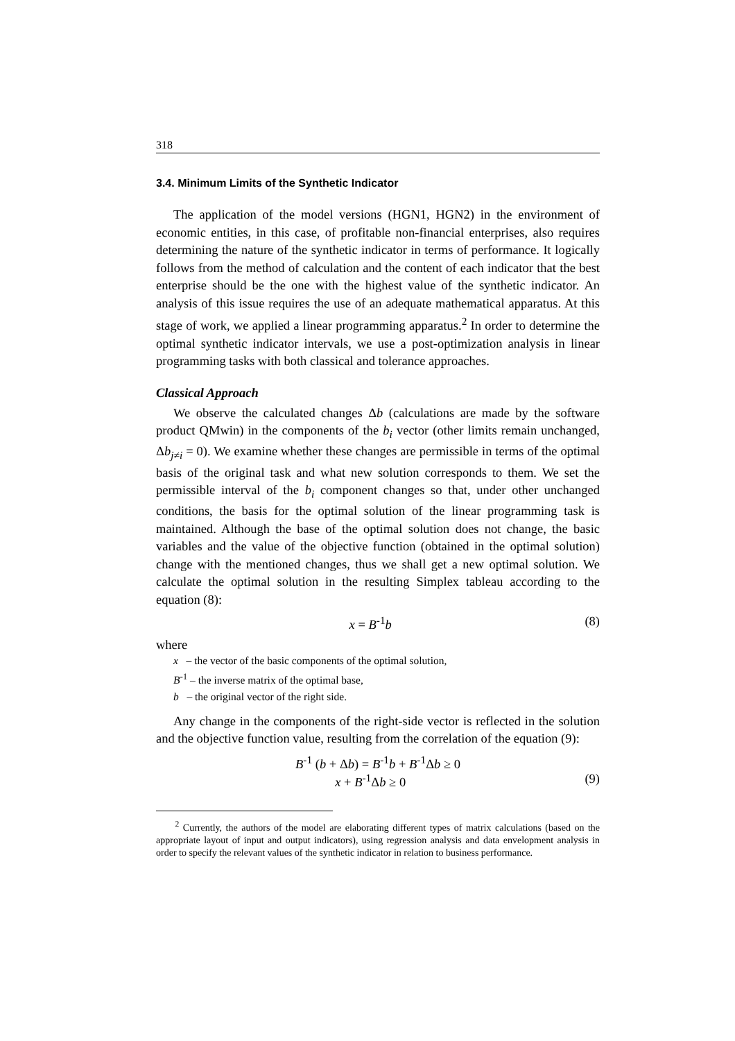318
3.4. Minimum Limits of the Synthetic Indicator
The application of the model versions (HGN1, HGN2) in the environment of economic entities, in this case, of profitable non-financial enterprises, also requires determining the nature of the synthetic indicator in terms of performance. It logically follows from the method of calculation and the content of each indicator that the best enterprise should be the one with the highest value of the synthetic indicator. An analysis of this issue requires the use of an adequate mathematical apparatus. At this stage of work, we applied a linear programming apparatus.<sup>2</sup> In order to determine the optimal synthetic indicator intervals, we use a post-optimization analysis in linear programming tasks with both classical and tolerance approaches.
Classical Approach
We observe the calculated changes Δb (calculations are made by the software product QMwin) in the components of the b<sub>i</sub> vector (other limits remain unchanged, Δb<sub>j≠i</sub> = 0). We examine whether these changes are permissible in terms of the optimal basis of the original task and what new solution corresponds to them. We set the permissible interval of the b<sub>i</sub> component changes so that, under other unchanged conditions, the basis for the optimal solution of the linear programming task is maintained. Although the base of the optimal solution does not change, the basic variables and the value of the objective function (obtained in the optimal solution) change with the mentioned changes, thus we shall get a new optimal solution. We calculate the optimal solution in the resulting Simplex tableau according to the equation (8):
x = B<sup>-1</sup>b (8)
where
x – the vector of the basic components of the optimal solution,
B<sup>-1</sup> – the inverse matrix of the optimal base,
b – the original vector of the right side.
Any change in the components of the right-side vector is reflected in the solution and the objective function value, resulting from the correlation of the equation (9):
B<sup>-1</sup> (b + Δb) = B<sup>-1</sup>b + B<sup>-1</sup>Δb ≥ 0
x + B<sup>-1</sup>Δb ≥ 0 (9)
<sup>2</sup> Currently, the authors of the model are elaborating different types of matrix calculations (based on the appropriate layout of input and output indicators), using regression analysis and data envelopment analysis in order to specify the relevant values of the synthetic indicator in relation to business performance.